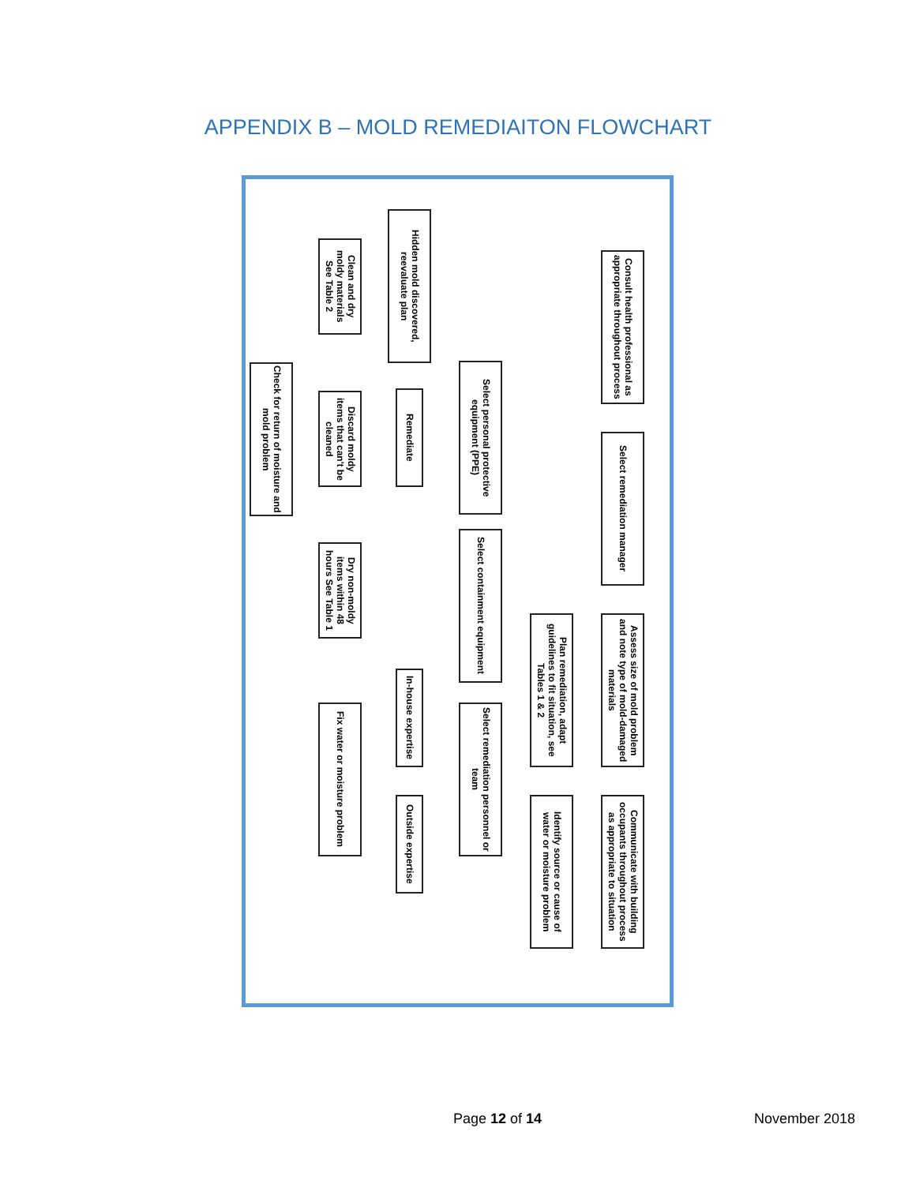APPENDIX B – MOLD REMEDIAITON FLOWCHART
Consult health professional as appropriate throughout process
Select remediation manager
Assess size of mold problem and note type of mold-damaged materials
Communicate with building occupants throughout process as appropriate to situation
Plan remediation, adapt guidelines to fit situation, see Tables 1 & 2
Identify source or cause of water or moisture problem
Select personal protective equipment (PPE)
Select containment equipment
Select remediation personnel or team
Hidden mold discovered, reevaluate plan
Remediate
In-house expertise
Outside expertise
Clean and dry moldy materials See Table 2
Discard moldy items that can't be cleaned
Dry non-moldy items within 48 hours See Table 1
Fix water or moisture problem
Check for return of moisture and mold problem
Page 12 of 14 November 2018